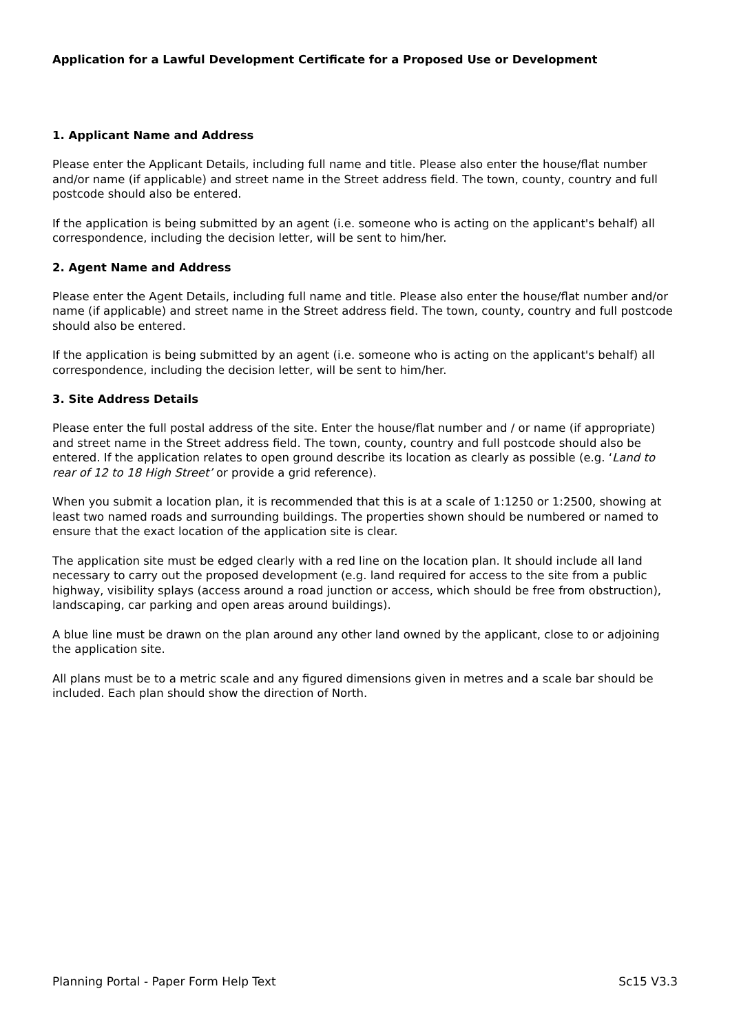Application for a Lawful Development Certificate for a Proposed Use or Development
1. Applicant Name and Address
Please enter the Applicant Details, including full name and title. Please also enter the house/flat number and/or name (if applicable) and street name in the Street address field. The town, county, country and full postcode should also be entered.
If the application is being submitted by an agent (i.e. someone who is acting on the applicant's behalf) all correspondence, including the decision letter, will be sent to him/her.
2. Agent Name and Address
Please enter the Agent Details, including full name and title. Please also enter the house/flat number and/or name (if applicable) and street name in the Street address field. The town, county, country and full postcode should also be entered.
If the application is being submitted by an agent (i.e. someone who is acting on the applicant's behalf) all correspondence, including the decision letter, will be sent to him/her.
3. Site Address Details
Please enter the full postal address of the site. Enter the house/flat number and / or name (if appropriate) and street name in the Street address field. The town, county, country and full postcode should also be entered. If the application relates to open ground describe its location as clearly as possible (e.g. ‘Land to rear of 12 to 18 High Street’ or provide a grid reference).
When you submit a location plan, it is recommended that this is at a scale of 1:1250 or 1:2500, showing at least two named roads and surrounding buildings. The properties shown should be numbered or named to ensure that the exact location of the application site is clear.
The application site must be edged clearly with a red line on the location plan. It should include all land necessary to carry out the proposed development (e.g. land required for access to the site from a public highway, visibility splays (access around a road junction or access, which should be free from obstruction), landscaping, car parking and open areas around buildings).
A blue line must be drawn on the plan around any other land owned by the applicant, close to or adjoining the application site.
All plans must be to a metric scale and any figured dimensions given in metres and a scale bar should be included. Each plan should show the direction of North.
Planning Portal - Paper Form Help Text Sc15 V3.3